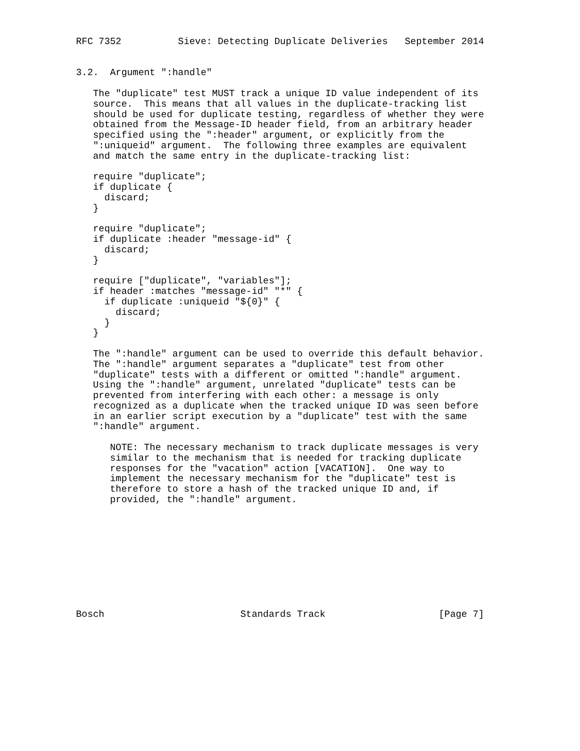RFC 7352          Sieve: Detecting Duplicate Deliveries   September 2014


3.2.  Argument ":handle"

   The "duplicate" test MUST track a unique ID value independent of its
   source.  This means that all values in the duplicate-tracking list
   should be used for duplicate testing, regardless of whether they were
   obtained from the Message-ID header field, from an arbitrary header
   specified using the ":header" argument, or explicitly from the
   ":uniqueid" argument.  The following three examples are equivalent
   and match the same entry in the duplicate-tracking list:

   require "duplicate";
   if duplicate {
     discard;
   }

   require "duplicate";
   if duplicate :header "message-id" {
     discard;
   }

   require ["duplicate", "variables"];
   if header :matches "message-id" "*" {
     if duplicate :uniqueid "${0}" {
       discard;
     }
   }

   The ":handle" argument can be used to override this default behavior.
   The ":handle" argument separates a "duplicate" test from other
   "duplicate" tests with a different or omitted ":handle" argument.
   Using the ":handle" argument, unrelated "duplicate" tests can be
   prevented from interfering with each other: a message is only
   recognized as a duplicate when the tracked unique ID was seen before
   in an earlier script execution by a "duplicate" test with the same
   ":handle" argument.

      NOTE: The necessary mechanism to track duplicate messages is very
      similar to the mechanism that is needed for tracking duplicate
      responses for the "vacation" action [VACATION].  One way to
      implement the necessary mechanism for the "duplicate" test is
      therefore to store a hash of the tracked unique ID and, if
      provided, the ":handle" argument.










Bosch                        Standards Track                    [Page 7]